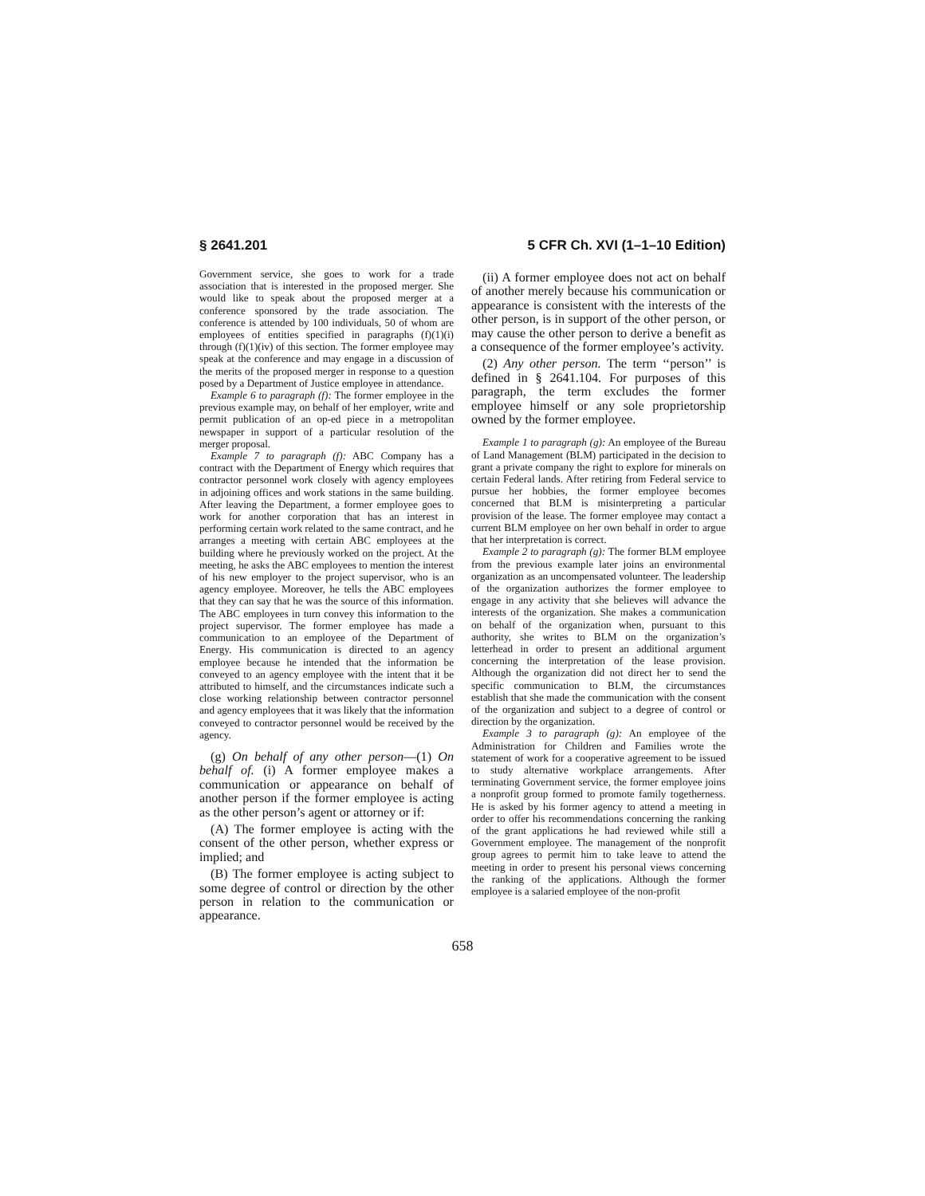§ 2641.201 5 CFR Ch. XVI (1–1–10 Edition)
Government service, she goes to work for a trade association that is interested in the proposed merger. She would like to speak about the proposed merger at a conference sponsored by the trade association. The conference is attended by 100 individuals, 50 of whom are employees of entities specified in paragraphs (f)(1)(i) through (f)(1)(iv) of this section. The former employee may speak at the conference and may engage in a discussion of the merits of the proposed merger in response to a question posed by a Department of Justice employee in attendance.
Example 6 to paragraph (f): The former employee in the previous example may, on behalf of her employer, write and permit publication of an op-ed piece in a metropolitan newspaper in support of a particular resolution of the merger proposal.
Example 7 to paragraph (f): ABC Company has a contract with the Department of Energy which requires that contractor personnel work closely with agency employees in adjoining offices and work stations in the same building. After leaving the Department, a former employee goes to work for another corporation that has an interest in performing certain work related to the same contract, and he arranges a meeting with certain ABC employees at the building where he previously worked on the project. At the meeting, he asks the ABC employees to mention the interest of his new employer to the project supervisor, who is an agency employee. Moreover, he tells the ABC employees that they can say that he was the source of this information. The ABC employees in turn convey this information to the project supervisor. The former employee has made a communication to an employee of the Department of Energy. His communication is directed to an agency employee because he intended that the information be conveyed to an agency employee with the intent that it be attributed to himself, and the circumstances indicate such a close working relationship between contractor personnel and agency employees that it was likely that the information conveyed to contractor personnel would be received by the agency.
(g) On behalf of any other person—(1) On behalf of. (i) A former employee makes a communication or appearance on behalf of another person if the former employee is acting as the other person’s agent or attorney or if:
(A) The former employee is acting with the consent of the other person, whether express or implied; and
(B) The former employee is acting subject to some degree of control or direction by the other person in relation to the communication or appearance.
(ii) A former employee does not act on behalf of another merely because his communication or appearance is consistent with the interests of the other person, is in support of the other person, or may cause the other person to derive a benefit as a consequence of the former employee’s activity.
(2) Any other person. The term ‘‘person’’ is defined in § 2641.104. For purposes of this paragraph, the term excludes the former employee himself or any sole proprietorship owned by the former employee.
Example 1 to paragraph (g): An employee of the Bureau of Land Management (BLM) participated in the decision to grant a private company the right to explore for minerals on certain Federal lands. After retiring from Federal service to pursue her hobbies, the former employee becomes concerned that BLM is misinterpreting a particular provision of the lease. The former employee may contact a current BLM employee on her own behalf in order to argue that her interpretation is correct.
Example 2 to paragraph (g): The former BLM employee from the previous example later joins an environmental organization as an uncompensated volunteer. The leadership of the organization authorizes the former employee to engage in any activity that she believes will advance the interests of the organization. She makes a communication on behalf of the organization when, pursuant to this authority, she writes to BLM on the organization’s letterhead in order to present an additional argument concerning the interpretation of the lease provision. Although the organization did not direct her to send the specific communication to BLM, the circumstances establish that she made the communication with the consent of the organization and subject to a degree of control or direction by the organization.
Example 3 to paragraph (g): An employee of the Administration for Children and Families wrote the statement of work for a cooperative agreement to be issued to study alternative workplace arrangements. After terminating Government service, the former employee joins a nonprofit group formed to promote family togetherness. He is asked by his former agency to attend a meeting in order to offer his recommendations concerning the ranking of the grant applications he had reviewed while still a Government employee. The management of the nonprofit group agrees to permit him to take leave to attend the meeting in order to present his personal views concerning the ranking of the applications. Although the former employee is a salaried employee of the non-profit
658